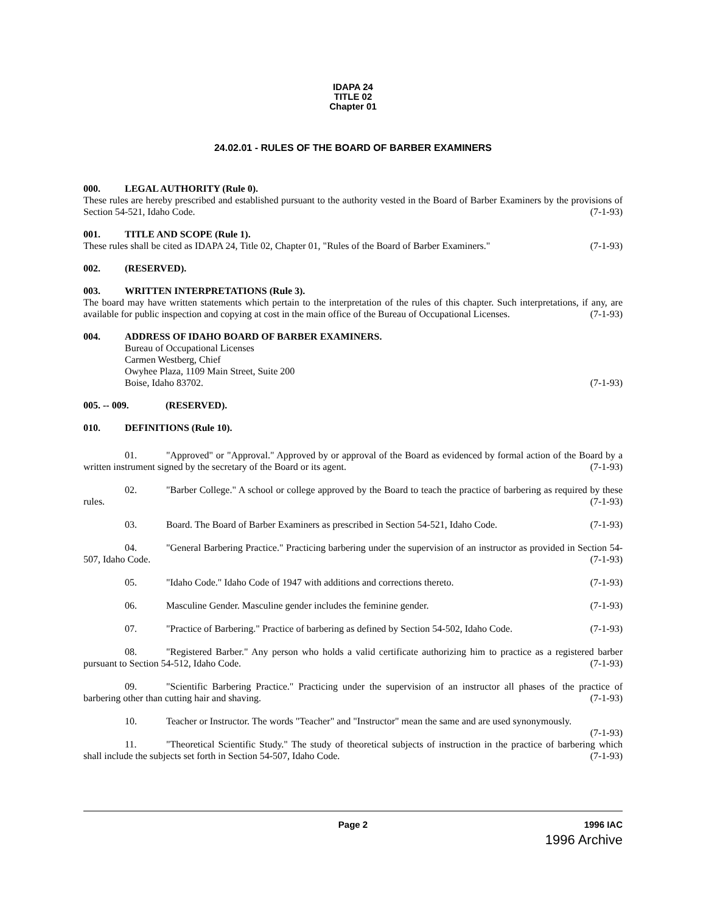IDAPA 24
TITLE 02
Chapter 01
24.02.01 - RULES OF THE BOARD OF BARBER EXAMINERS
000. LEGAL AUTHORITY (Rule 0).
These rules are hereby prescribed and established pursuant to the authority vested in the Board of Barber Examiners by the provisions of Section 54-521, Idaho Code. (7-1-93)
001. TITLE AND SCOPE (Rule 1).
These rules shall be cited as IDAPA 24, Title 02, Chapter 01, "Rules of the Board of Barber Examiners." (7-1-93)
002. (RESERVED).
003. WRITTEN INTERPRETATIONS (Rule 3).
The board may have written statements which pertain to the interpretation of the rules of this chapter. Such interpretations, if any, are available for public inspection and copying at cost in the main office of the Bureau of Occupational Licenses. (7-1-93)
004. ADDRESS OF IDAHO BOARD OF BARBER EXAMINERS.
Bureau of Occupational Licenses
Carmen Westberg, Chief
Owyhee Plaza, 1109 Main Street, Suite 200
Boise, Idaho 83702. (7-1-93)
005. -- 009. (RESERVED).
010. DEFINITIONS (Rule 10).
01. "Approved" or "Approval." Approved by or approval of the Board as evidenced by formal action of the Board by a written instrument signed by the secretary of the Board or its agent. (7-1-93)
02. "Barber College." A school or college approved by the Board to teach the practice of barbering as required by these rules. (7-1-93)
03. Board. The Board of Barber Examiners as prescribed in Section 54-521, Idaho Code. (7-1-93)
04. "General Barbering Practice." Practicing barbering under the supervision of an instructor as provided in Section 54-507, Idaho Code. (7-1-93)
05. "Idaho Code." Idaho Code of 1947 with additions and corrections thereto. (7-1-93)
06. Masculine Gender. Masculine gender includes the feminine gender. (7-1-93)
07. "Practice of Barbering." Practice of barbering as defined by Section 54-502, Idaho Code. (7-1-93)
08. "Registered Barber." Any person who holds a valid certificate authorizing him to practice as a registered barber pursuant to Section 54-512, Idaho Code. (7-1-93)
09. "Scientific Barbering Practice." Practicing under the supervision of an instructor all phases of the practice of barbering other than cutting hair and shaving. (7-1-93)
10. Teacher or Instructor. The words "Teacher" and "Instructor" mean the same and are used synonymously. (7-1-93)
11. "Theoretical Scientific Study." The study of theoretical subjects of instruction in the practice of barbering which shall include the subjects set forth in Section 54-507, Idaho Code. (7-1-93)
Page 2 1996 IAC
1996 Archive